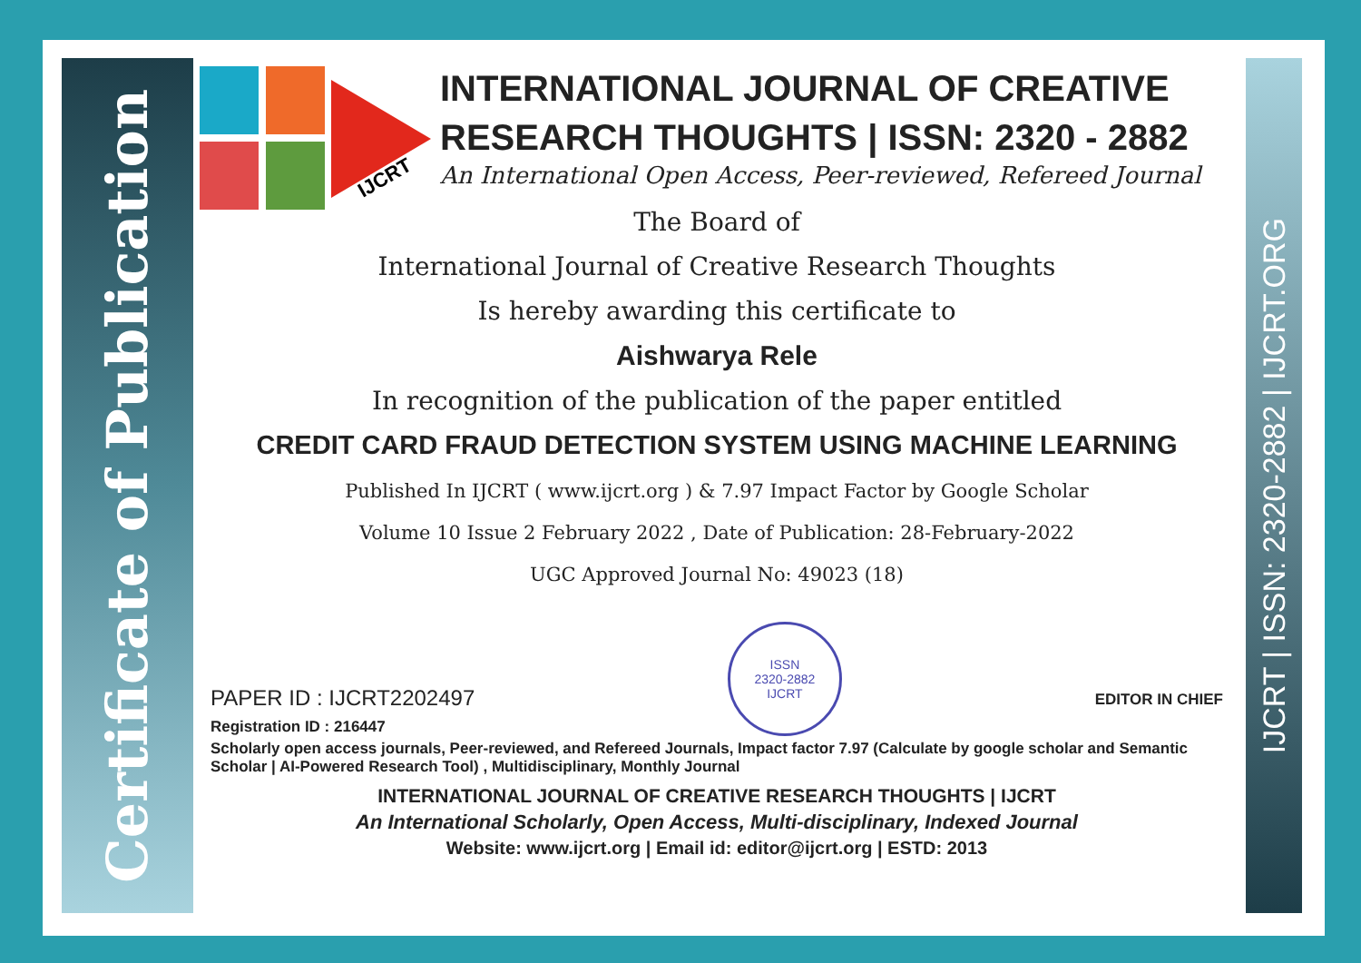Certificate of Publication
IJCRT | ISSN: 2320-2882 | IJCRT.ORG
IJCRT
INTERNATIONAL JOURNAL OF CREATIVE
RESEARCH THOUGHTS | ISSN: 2320 - 2882
An International Open Access, Peer-reviewed, Refereed Journal
The Board of
International Journal of Creative Research Thoughts
Is hereby awarding this certificate to
Aishwarya Rele
In recognition of the publication of the paper entitled
CREDIT CARD FRAUD DETECTION SYSTEM USING MACHINE LEARNING
Published In IJCRT ( www.ijcrt.org ) & 7.97 Impact Factor by Google Scholar
Volume 10 Issue 2 February 2022 , Date of Publication: 28-February-2022
UGC Approved Journal No: 49023 (18)
PAPER ID : IJCRT2202497
Registration ID : 216447
ISSN
2320-2882
IJCRT
EDITOR IN CHIEF
Scholarly open access journals, Peer-reviewed, and Refereed Journals, Impact factor 7.97 (Calculate by google scholar and Semantic Scholar | AI-Powered Research Tool) , Multidisciplinary, Monthly Journal
INTERNATIONAL JOURNAL OF CREATIVE RESEARCH THOUGHTS | IJCRT
An International Scholarly, Open Access, Multi-disciplinary, Indexed Journal
Website: www.ijcrt.org | Email id: editor@ijcrt.org | ESTD: 2013